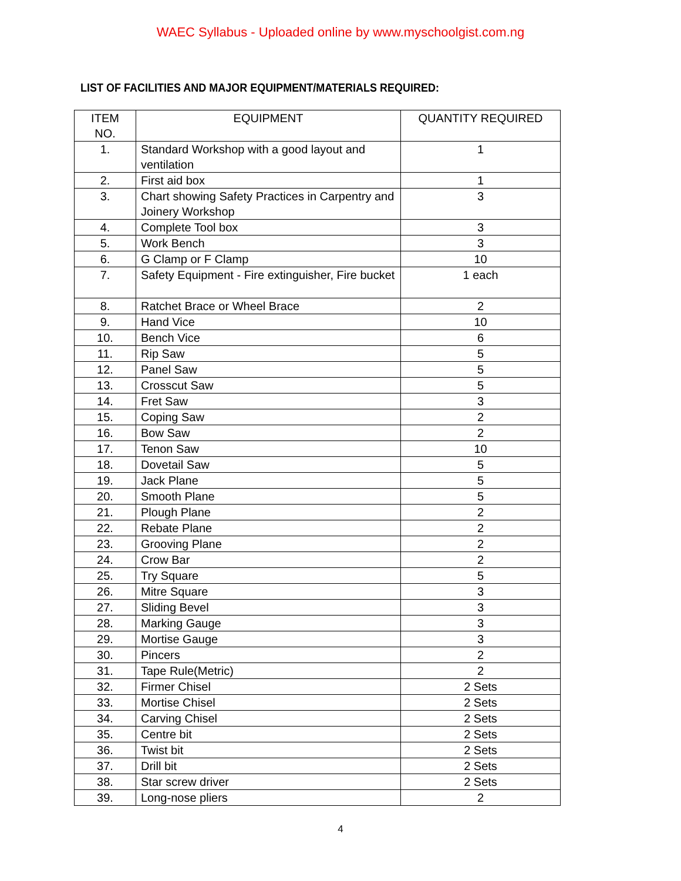WAEC Syllabus - Uploaded online by www.myschoolgist.com.ng
LIST OF FACILITIES AND MAJOR EQUIPMENT/MATERIALS REQUIRED:
| ITEM NO. | EQUIPMENT | QUANTITY REQUIRED |
| --- | --- | --- |
| 1. | Standard Workshop with a good layout and ventilation | 1 |
| 2. | First aid box | 1 |
| 3. | Chart showing Safety Practices in Carpentry and Joinery Workshop | 3 |
| 4. | Complete Tool box | 3 |
| 5. | Work Bench | 3 |
| 6. | G Clamp or F Clamp | 10 |
| 7. | Safety Equipment - Fire extinguisher, Fire bucket | 1 each |
| 8. | Ratchet Brace or Wheel Brace | 2 |
| 9. | Hand Vice | 10 |
| 10. | Bench Vice | 6 |
| 11. | Rip Saw | 5 |
| 12. | Panel Saw | 5 |
| 13. | Crosscut Saw | 5 |
| 14. | Fret Saw | 3 |
| 15. | Coping Saw | 2 |
| 16. | Bow Saw | 2 |
| 17. | Tenon Saw | 10 |
| 18. | Dovetail Saw | 5 |
| 19. | Jack Plane | 5 |
| 20. | Smooth Plane | 5 |
| 21. | Plough Plane | 2 |
| 22. | Rebate Plane | 2 |
| 23. | Grooving Plane | 2 |
| 24. | Crow Bar | 2 |
| 25. | Try Square | 5 |
| 26. | Mitre Square | 3 |
| 27. | Sliding Bevel | 3 |
| 28. | Marking Gauge | 3 |
| 29. | Mortise Gauge | 3 |
| 30. | Pincers | 2 |
| 31. | Tape Rule(Metric) | 2 |
| 32. | Firmer Chisel | 2 Sets |
| 33. | Mortise Chisel | 2 Sets |
| 34. | Carving Chisel | 2 Sets |
| 35. | Centre bit | 2 Sets |
| 36. | Twist bit | 2 Sets |
| 37. | Drill bit | 2 Sets |
| 38. | Star screw driver | 2 Sets |
| 39. | Long-nose pliers | 2 |
4